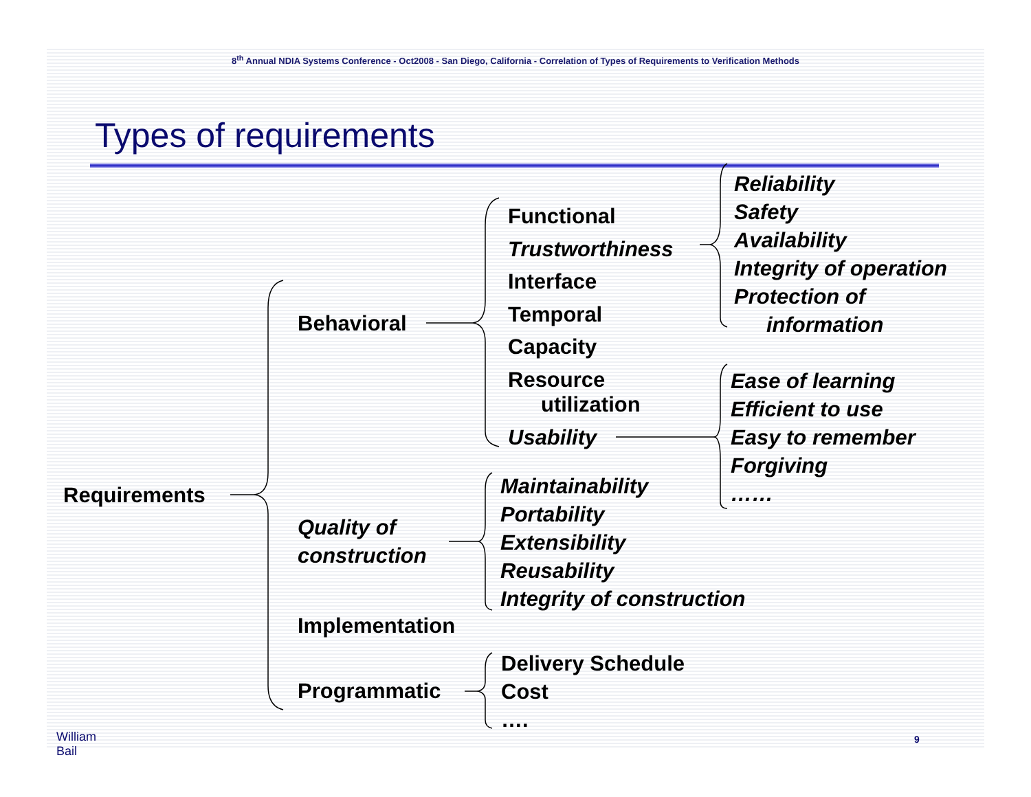8<sup>th</sup> Annual NDIA Systems Conference - Oct2008 - San Diego, California - Correlation of Types of Requirements to Verification Methods
Types of requirements
Requirements
Behavioral
Quality of
construction
Implementation
Programmatic
Functional
Trustworthiness
Interface
Temporal
Capacity
Resource
utilization
Usability
Reliability
Safety
Availability
Integrity of operation
Protection of
information
Ease of learning
Efficient to use
Easy to remember
Forgiving
……
Maintainability
Portability
Extensibility
Reusability
Integrity of construction
Delivery Schedule
Cost
….
William Bail 9